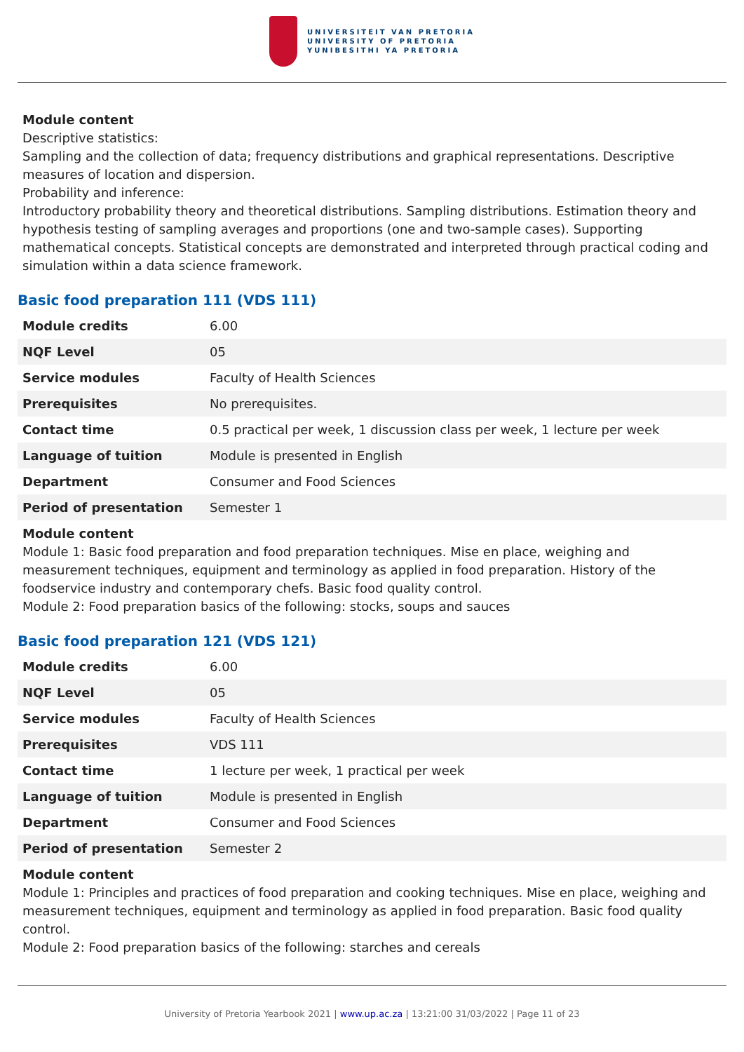UNIVERSITEIT VAN PRETORIA
UNIVERSITY OF PRETORIA
YUNIBESITHI YA PRETORIA
Module content
Descriptive statistics:
Sampling and the collection of data; frequency distributions and graphical representations. Descriptive measures of location and dispersion.
Probability and inference:
Introductory probability theory and theoretical distributions. Sampling distributions. Estimation theory and hypothesis testing of sampling averages and proportions (one and two-sample cases). Supporting mathematical concepts. Statistical concepts are demonstrated and interpreted through practical coding and simulation within a data science framework.
Basic food preparation 111 (VDS 111)
| Module credits | 6.00 |
| NQF Level | 05 |
| Service modules | Faculty of Health Sciences |
| Prerequisites | No prerequisites. |
| Contact time | 0.5 practical per week, 1 discussion class per week, 1 lecture per week |
| Language of tuition | Module is presented in English |
| Department | Consumer and Food Sciences |
| Period of presentation | Semester 1 |
Module content
Module 1: Basic food preparation and food preparation techniques. Mise en place, weighing and measurement techniques, equipment and terminology as applied in food preparation. History of the foodservice industry and contemporary chefs. Basic food quality control.
Module 2: Food preparation basics of the following: stocks, soups and sauces
Basic food preparation 121 (VDS 121)
| Module credits | 6.00 |
| NQF Level | 05 |
| Service modules | Faculty of Health Sciences |
| Prerequisites | VDS 111 |
| Contact time | 1 lecture per week, 1 practical per week |
| Language of tuition | Module is presented in English |
| Department | Consumer and Food Sciences |
| Period of presentation | Semester 2 |
Module content
Module 1: Principles and practices of food preparation and cooking techniques. Mise en place, weighing and measurement techniques, equipment and terminology as applied in food preparation. Basic food quality control.
Module 2: Food preparation basics of the following: starches and cereals
University of Pretoria Yearbook 2021 | www.up.ac.za | 13:21:00 31/03/2022 | Page 11 of 23